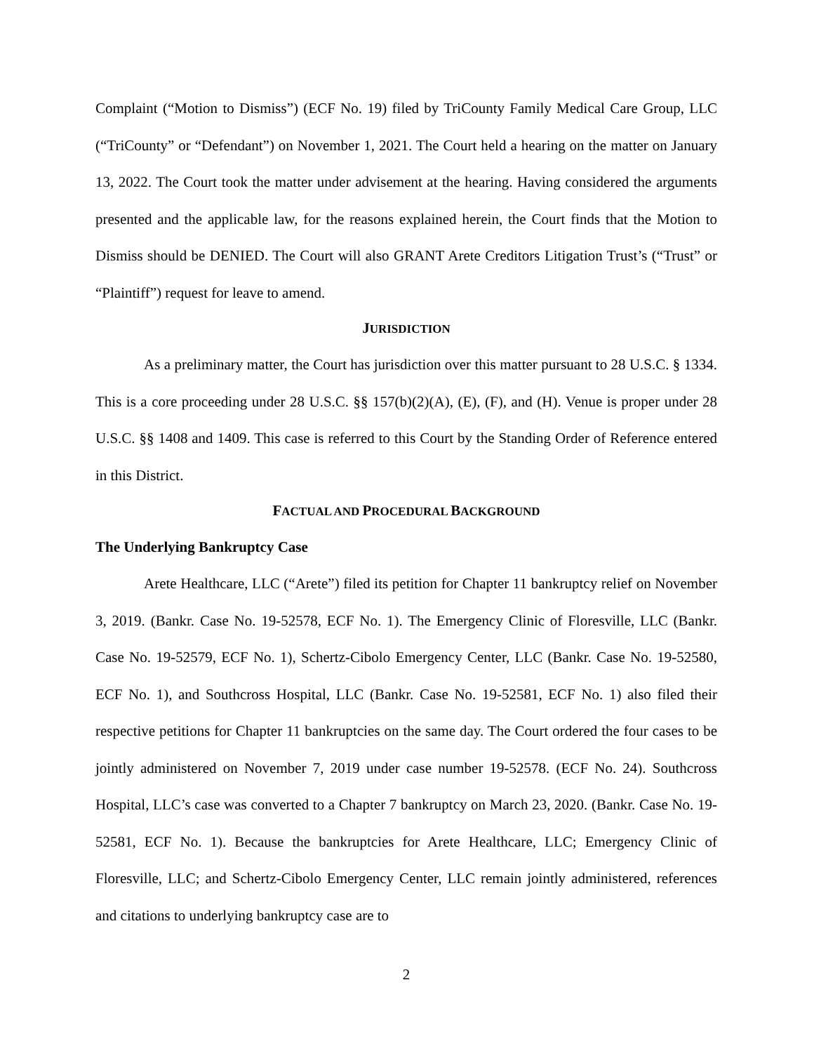Complaint (“Motion to Dismiss”) (ECF No. 19) filed by TriCounty Family Medical Care Group, LLC (“TriCounty” or “Defendant”) on November 1, 2021. The Court held a hearing on the matter on January 13, 2022. The Court took the matter under advisement at the hearing. Having considered the arguments presented and the applicable law, for the reasons explained herein, the Court finds that the Motion to Dismiss should be DENIED. The Court will also GRANT Arete Creditors Litigation Trust’s (“Trust” or “Plaintiff”) request for leave to amend.
JURISDICTION
As a preliminary matter, the Court has jurisdiction over this matter pursuant to 28 U.S.C. § 1334. This is a core proceeding under 28 U.S.C. §§ 157(b)(2)(A), (E), (F), and (H). Venue is proper under 28 U.S.C. §§ 1408 and 1409. This case is referred to this Court by the Standing Order of Reference entered in this District.
FACTUAL AND PROCEDURAL BACKGROUND
The Underlying Bankruptcy Case
Arete Healthcare, LLC (“Arete”) filed its petition for Chapter 11 bankruptcy relief on November 3, 2019. (Bankr. Case No. 19-52578, ECF No. 1). The Emergency Clinic of Floresville, LLC (Bankr. Case No. 19-52579, ECF No. 1), Schertz-Cibolo Emergency Center, LLC (Bankr. Case No. 19-52580, ECF No. 1), and Southcross Hospital, LLC (Bankr. Case No. 19-52581, ECF No. 1) also filed their respective petitions for Chapter 11 bankruptcies on the same day. The Court ordered the four cases to be jointly administered on November 7, 2019 under case number 19-52578. (ECF No. 24). Southcross Hospital, LLC’s case was converted to a Chapter 7 bankruptcy on March 23, 2020. (Bankr. Case No. 19-52581, ECF No. 1). Because the bankruptcies for Arete Healthcare, LLC; Emergency Clinic of Floresville, LLC; and Schertz-Cibolo Emergency Center, LLC remain jointly administered, references and citations to underlying bankruptcy case are to
2